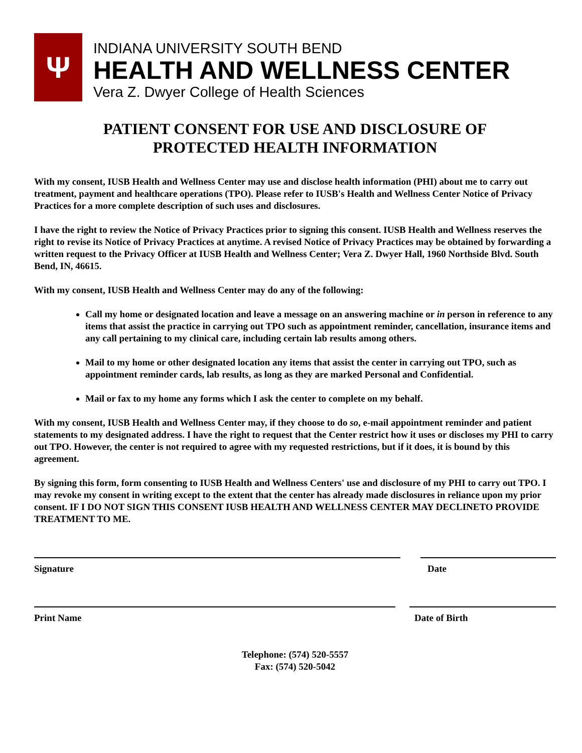Ψ
INDIANA UNIVERSITY SOUTH BEND
HEALTH AND WELLNESS CENTER
Vera Z. Dwyer College of Health Sciences
PATIENT CONSENT FOR USE AND DISCLOSURE OF
PROTECTED HEALTH INFORMATION
With my consent, IUSB Health and Wellness Center may use and disclose health information (PHI) about me to carry out treatment, payment and healthcare operations (TPO). Please refer to IUSB's Health and Wellness Center Notice of Privacy Practices for a more complete description of such uses and disclosures.
I have the right to review the Notice of Privacy Practices prior to signing this consent. IUSB Health and Wellness reserves the right to revise its Notice of Privacy Practices at anytime. A revised Notice of Privacy Practices may be obtained by forwarding a written request to the Privacy Officer at IUSB Health and Wellness Center; Vera Z. Dwyer Hall, 1960 Northside Blvd. South Bend, IN, 46615.
With my consent, IUSB Health and Wellness Center may do any of the following:
Call my home or designated location and leave a message on an answering machine or in person in reference to any items that assist the practice in carrying out TPO such as appointment reminder, cancellation, insurance items and any call pertaining to my clinical care, including certain lab results among others.
Mail to my home or other designated location any items that assist the center in carrying out TPO, such as appointment reminder cards, lab results, as long as they are marked Personal and Confidential.
Mail or fax to my home any forms which I ask the center to complete on my behalf.
With my consent, IUSB Health and Wellness Center may, if they choose to do so, e-mail appointment reminder and patient statements to my designated address. I have the right to request that the Center restrict how it uses or discloses my PHI to carry out TPO. However, the center is not required to agree with my requested restrictions, but if it does, it is bound by this agreement.
By signing this form, form consenting to IUSB Health and Wellness Centers' use and disclosure of my PHI to carry out TPO. I may revoke my consent in writing except to the extent that the center has already made disclosures in reliance upon my prior consent. IF I DO NOT SIGN THIS CONSENT IUSB HEALTH AND WELLNESS CENTER MAY DECLINETO PROVIDE TREATMENT TO ME.
Signature Date
Print Name Date of Birth
Telephone: (574) 520-5557
Fax: (574) 520-5042